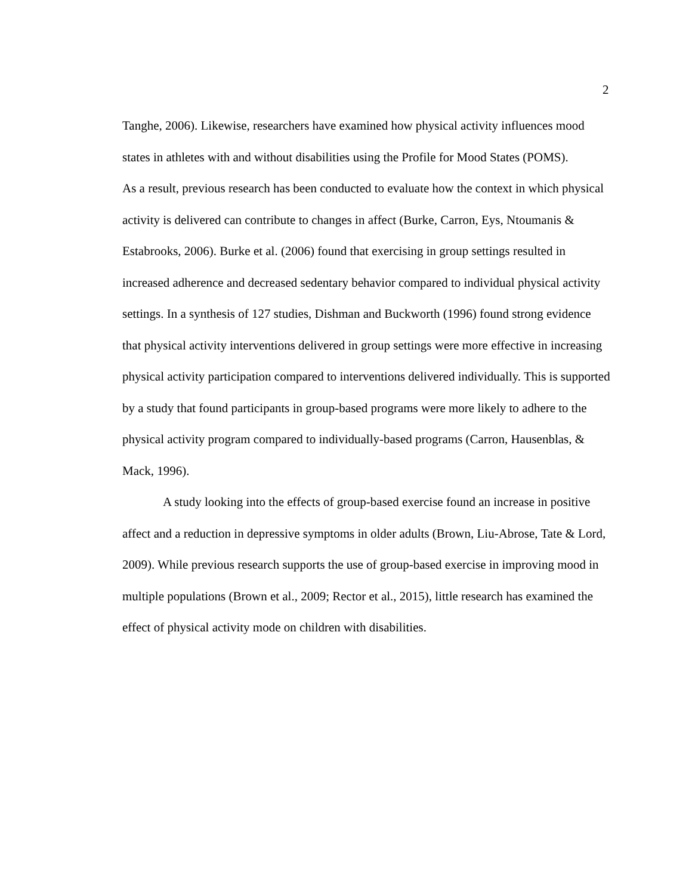2
Tanghe, 2006). Likewise, researchers have examined how physical activity influences mood states in athletes with and without disabilities using the Profile for Mood States (POMS).
As a result, previous research has been conducted to evaluate how the context in which physical activity is delivered can contribute to changes in affect (Burke, Carron, Eys, Ntoumanis & Estabrooks, 2006). Burke et al. (2006) found that exercising in group settings resulted in increased adherence and decreased sedentary behavior compared to individual physical activity settings. In a synthesis of 127 studies, Dishman and Buckworth (1996) found strong evidence that physical activity interventions delivered in group settings were more effective in increasing physical activity participation compared to interventions delivered individually. This is supported by a study that found participants in group-based programs were more likely to adhere to the physical activity program compared to individually-based programs (Carron, Hausenblas, & Mack, 1996).
A study looking into the effects of group-based exercise found an increase in positive affect and a reduction in depressive symptoms in older adults (Brown, Liu-Abrose, Tate & Lord, 2009). While previous research supports the use of group-based exercise in improving mood in multiple populations (Brown et al., 2009; Rector et al., 2015), little research has examined the effect of physical activity mode on children with disabilities.